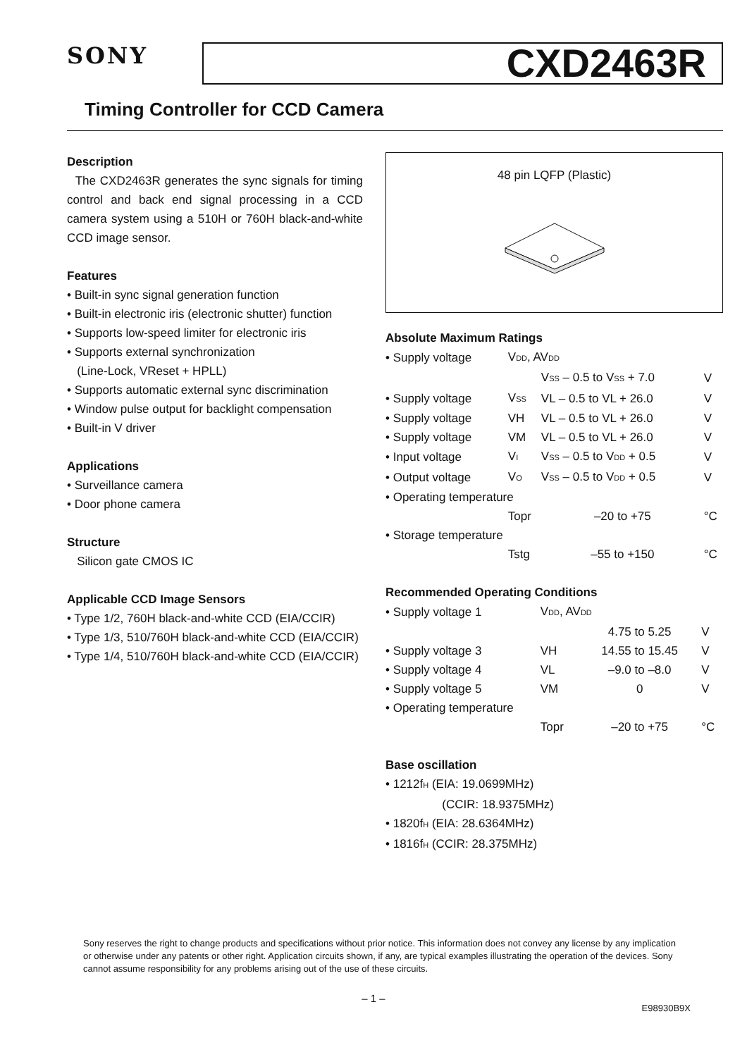SONY
CXD2463R
Timing Controller for CCD Camera
Description
The CXD2463R generates the sync signals for timing control and back end signal processing in a CCD camera system using a 510H or 760H black-and-white CCD image sensor.
Features
• Built-in sync signal generation function
• Built-in electronic iris (electronic shutter) function
• Supports low-speed limiter for electronic iris
• Supports external synchronization
(Line-Lock, VReset + HPLL)
• Supports automatic external sync discrimination
• Window pulse output for backlight compensation
• Built-in V driver
Applications
• Surveillance camera
• Door phone camera
Structure
Silicon gate CMOS IC
Applicable CCD Image Sensors
• Type 1/2, 760H black-and-white CCD (EIA/CCIR)
• Type 1/3, 510/760H black-and-white CCD (EIA/CCIR)
• Type 1/4, 510/760H black-and-white CCD (EIA/CCIR)
48 pin LQFP (Plastic)
Absolute Maximum Ratings
| • Supply voltage | V<sub>DD</sub>, AV<sub>DD</sub> | | |
| | | V<sub>SS</sub> – 0.5 to V<sub>SS</sub> + 7.0 | V |
| • Supply voltage | V<sub>SS</sub> | VL – 0.5 to VL + 26.0 | V |
| • Supply voltage | VH | VL – 0.5 to VL + 26.0 | V |
| • Supply voltage | VM | VL – 0.5 to VL + 26.0 | V |
| • Input voltage | V<sub>I</sub> | V<sub>SS</sub> – 0.5 to V<sub>DD</sub> + 0.5 | V |
| • Output voltage | V<sub>O</sub> | V<sub>SS</sub> – 0.5 to V<sub>DD</sub> + 0.5 | V |
| • Operating temperature | | | |
| | Topr | –20 to +75 | °C |
| • Storage temperature | | | |
| | Tstg | –55 to +150 | °C |
Recommended Operating Conditions
| • Supply voltage 1 | V<sub>DD</sub>, AV<sub>DD</sub> | | |
| | | 4.75 to 5.25 | V |
| • Supply voltage 3 | VH | 14.55 to 15.45 | V |
| • Supply voltage 4 | VL | –9.0 to –8.0 | V |
| • Supply voltage 5 | VM | 0 | V |
| • Operating temperature | | | |
| | Topr | –20 to +75 | °C |
Base oscillation
• 1212f<sub>H</sub> (EIA: 19.0699MHz)
(CCIR: 18.9375MHz)
• 1820f<sub>H</sub> (EIA: 28.6364MHz)
• 1816f<sub>H</sub> (CCIR: 28.375MHz)
Sony reserves the right to change products and specifications without prior notice. This information does not convey any license by any implication or otherwise under any patents or other right. Application circuits shown, if any, are typical examples illustrating the operation of the devices. Sony cannot assume responsibility for any problems arising out of the use of these circuits.
– 1 –
E98930B9X